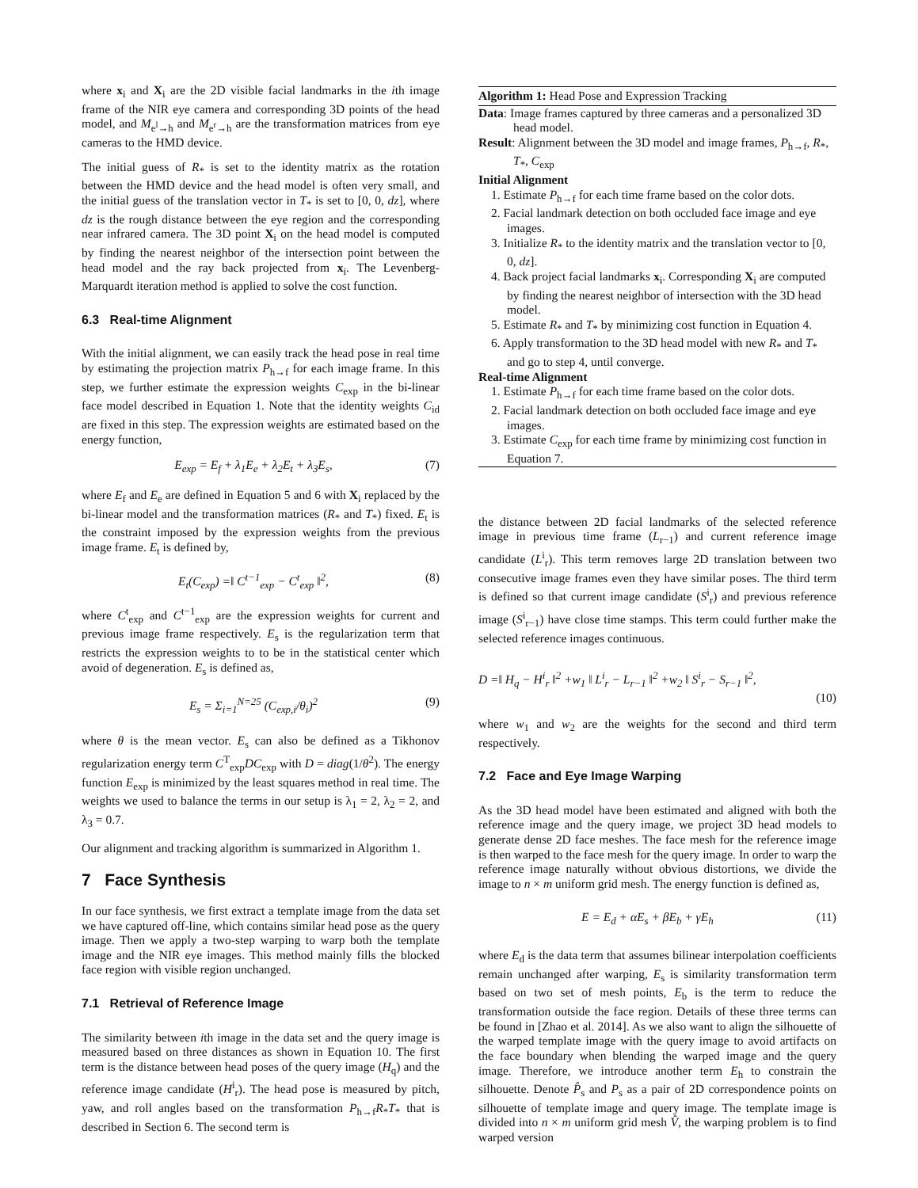where x<sub>i</sub> and X<sub>i</sub> are the 2D visible facial landmarks in the ith image frame of the NIR eye camera and corresponding 3D points of the head model, and M<sub>e<sup>l</sup>→h</sub> and M<sub>e<sup>r</sup>→h</sub> are the transformation matrices from eye cameras to the HMD device.
The initial guess of R<sub>*</sub> is set to the identity matrix as the rotation between the HMD device and the head model is often very small, and the initial guess of the translation vector in T<sub>*</sub> is set to [0, 0, dz], where dz is the rough distance between the eye region and the corresponding near infrared camera. The 3D point X<sub>i</sub> on the head model is computed by finding the nearest neighbor of the intersection point between the head model and the ray back projected from x<sub>i</sub>. The Levenberg-Marquardt iteration method is applied to solve the cost function.
6.3 Real-time Alignment
With the initial alignment, we can easily track the head pose in real time by estimating the projection matrix P<sub>h→f</sub> for each image frame. In this step, we further estimate the expression weights C<sub>exp</sub> in the bi-linear face model described in Equation 1. Note that the identity weights C<sub>id</sub> are fixed in this step. The expression weights are estimated based on the energy function,
E<sub>exp</sub> = E<sub>f</sub> + λ<sub>1</sub>E<sub>e</sub> + λ<sub>2</sub>E<sub>t</sub> + λ<sub>3</sub>E<sub>s</sub>, (7)
where E<sub>f</sub> and E<sub>e</sub> are defined in Equation 5 and 6 with X<sub>i</sub> replaced by the bi-linear model and the transformation matrices (R<sub>*</sub> and T<sub>*</sub>) fixed. E<sub>t</sub> is the constraint imposed by the expression weights from the previous image frame. E<sub>t</sub> is defined by,
E<sub>t</sub>(C<sub>exp</sub>) =‖ C<sup>t−1</sup><sub>exp</sub> − C<sup>t</sup><sub>exp</sub> ‖<sup>2</sup>, (8)
where C<sup>t</sup><sub>exp</sub> and C<sup>t−1</sup><sub>exp</sub> are the expression weights for current and previous image frame respectively. E<sub>s</sub> is the regularization term that restricts the expression weights to to be in the statistical center which avoid of degeneration. E<sub>s</sub> is defined as,
E<sub>s</sub> = Σ<sub>i=1</sub><sup>N=25</sup> (C<sub>exp,i</sub>/θ<sub>i</sub>)<sup>2</sup> (9)
where θ is the mean vector. E<sub>s</sub> can also be defined as a Tikhonov regularization energy term C<sup>T</sup><sub>exp</sub>DC<sub>exp</sub> with D = diag(1/θ<sup>2</sup>). The energy function E<sub>exp</sub> is minimized by the least squares method in real time. The weights we used to balance the terms in our setup is λ<sub>1</sub> = 2, λ<sub>2</sub> = 2, and λ<sub>3</sub> = 0.7.
Our alignment and tracking algorithm is summarized in Algorithm 1.
7 Face Synthesis
In our face synthesis, we first extract a template image from the data set we have captured off-line, which contains similar head pose as the query image. Then we apply a two-step warping to warp both the template image and the NIR eye images. This method mainly fills the blocked face region with visible region unchanged.
7.1 Retrieval of Reference Image
The similarity between ith image in the data set and the query image is measured based on three distances as shown in Equation 10. The first term is the distance between head poses of the query image (H<sub>q</sub>) and the reference image candidate (H<sup>i</sup><sub>r</sub>). The head pose is measured by pitch, yaw, and roll angles based on the transformation P<sub>h→f</sub>R<sub>*</sub>T<sub>*</sub> that is described in Section 6. The second term is
Algorithm 1: Head Pose and Expression Tracking
Data: Image frames captured by three cameras and a personalized 3D head model.
Result: Alignment between the 3D model and image frames, P<sub>h→f</sub>, R<sub>*</sub>, T<sub>*</sub>, C<sub>exp</sub>
Initial Alignment
1. Estimate P<sub>h→f</sub> for each time frame based on the color dots.
2. Facial landmark detection on both occluded face image and eye images.
3. Initialize R<sub>*</sub> to the identity matrix and the translation vector to [0, 0, dz].
4. Back project facial landmarks x<sub>i</sub>. Corresponding X<sub>i</sub> are computed by finding the nearest neighbor of intersection with the 3D head model.
5. Estimate R<sub>*</sub> and T<sub>*</sub> by minimizing cost function in Equation 4.
6. Apply transformation to the 3D head model with new R<sub>*</sub> and T<sub>*</sub> and go to step 4, until converge.
Real-time Alignment
1. Estimate P<sub>h→f</sub> for each time frame based on the color dots.
2. Facial landmark detection on both occluded face image and eye images.
3. Estimate C<sub>exp</sub> for each time frame by minimizing cost function in Equation 7.
the distance between 2D facial landmarks of the selected reference image in previous time frame (L<sub>r−1</sub>) and current reference image candidate (L<sup>i</sup><sub>r</sub>). This term removes large 2D translation between two consecutive image frames even they have similar poses. The third term is defined so that current image candidate (S<sup>i</sup><sub>r</sub>) and previous reference image (S<sup>i</sup><sub>r−1</sub>) have close time stamps. This term could further make the selected reference images continuous.
D =‖ H<sub>q</sub> − H<sup>i</sup><sub>r</sub> ‖<sup>2</sup> +w<sub>1</sub> ‖ L<sup>i</sup><sub>r</sub> − L<sub>r−1</sub> ‖<sup>2</sup> +w<sub>2</sub> ‖ S<sup>i</sup><sub>r</sub> − S<sub>r−1</sub> ‖<sup>2</sup>,
(10)
where w<sub>1</sub> and w<sub>2</sub> are the weights for the second and third term respectively.
7.2 Face and Eye Image Warping
As the 3D head model have been estimated and aligned with both the reference image and the query image, we project 3D head models to generate dense 2D face meshes. The face mesh for the reference image is then warped to the face mesh for the query image. In order to warp the reference image naturally without obvious distortions, we divide the image to n × m uniform grid mesh. The energy function is defined as,
E = E<sub>d</sub> + αE<sub>s</sub> + βE<sub>b</sub> + γE<sub>h</sub> (11)
where E<sub>d</sub> is the data term that assumes bilinear interpolation coefficients remain unchanged after warping, E<sub>s</sub> is similarity transformation term based on two set of mesh points, E<sub>b</sub> is the term to reduce the transformation outside the face region. Details of these three terms can be found in [Zhao et al. 2014]. As we also want to align the silhouette of the warped template image with the query image to avoid artifacts on the face boundary when blending the warped image and the query image. Therefore, we introduce another term E<sub>h</sub> to constrain the silhouette. Denote P̂<sub>s</sub> and P<sub>s</sub> as a pair of 2D correspondence points on silhouette of template image and query image. The template image is divided into n × m uniform grid mesh V̂, the warping problem is to find warped version